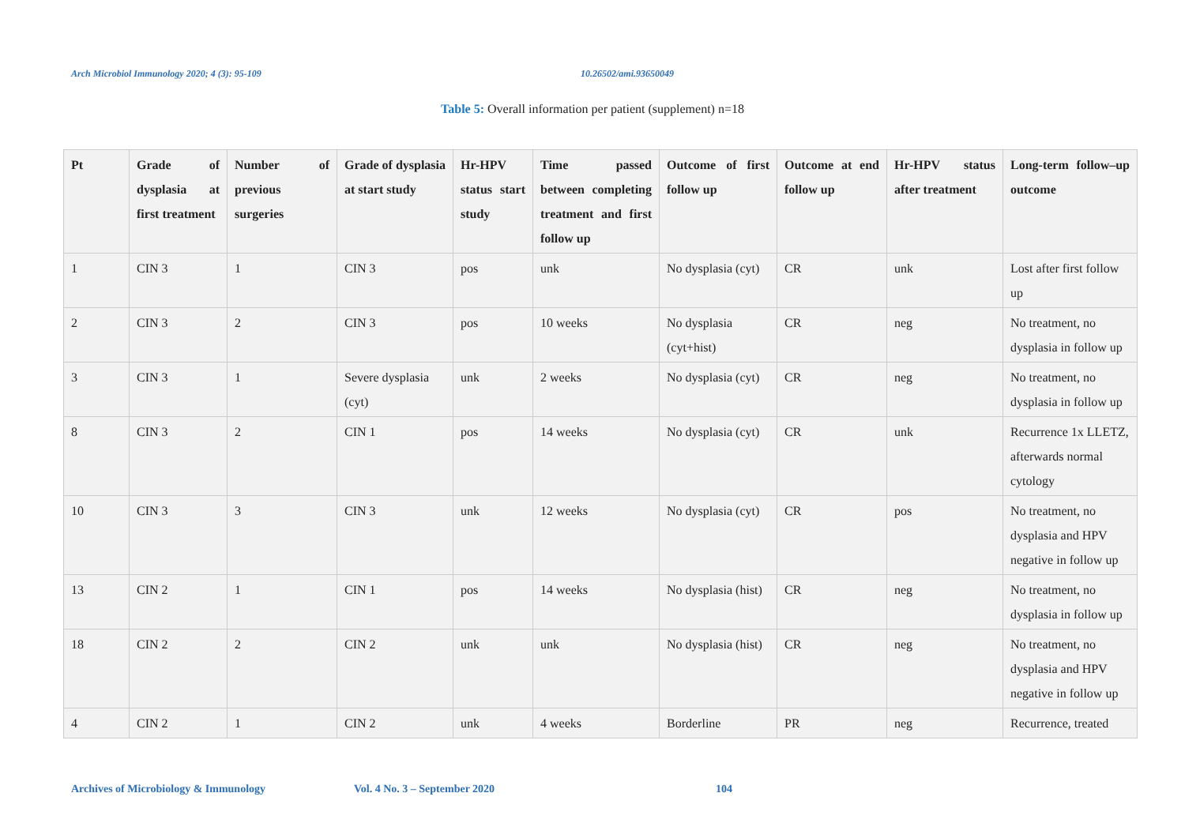Arch Microbiol Immunology 2020; 4 (3): 95-109 10.26502/ami.93650049
Table 5: Overall information per patient (supplement) n=18
| Pt | Grade of dysplasia at first treatment | Number of previous surgeries | Grade of dysplasia at start study | Hr-HPV status start study | Time passed between completing treatment and first follow up | Outcome of first follow up | Outcome at end follow up | Hr-HPV status after treatment | Long-term follow–up outcome |
| --- | --- | --- | --- | --- | --- | --- | --- | --- | --- |
| 1 | CIN 3 | 1 | CIN 3 | pos | unk | No dysplasia (cyt) | CR | unk | Lost after first follow up |
| 2 | CIN 3 | 2 | CIN 3 | pos | 10 weeks | No dysplasia (cyt+hist) | CR | neg | No treatment, no dysplasia in follow up |
| 3 | CIN 3 | 1 | Severe dysplasia (cyt) | unk | 2 weeks | No dysplasia (cyt) | CR | neg | No treatment, no dysplasia in follow up |
| 8 | CIN 3 | 2 | CIN 1 | pos | 14 weeks | No dysplasia (cyt) | CR | unk | Recurrence 1x LLETZ, afterwards normal cytology |
| 10 | CIN 3 | 3 | CIN 3 | unk | 12 weeks | No dysplasia (cyt) | CR | pos | No treatment, no dysplasia and HPV negative in follow up |
| 13 | CIN 2 | 1 | CIN 1 | pos | 14 weeks | No dysplasia (hist) | CR | neg | No treatment, no dysplasia in follow up |
| 18 | CIN 2 | 2 | CIN 2 | unk | unk | No dysplasia (hist) | CR | neg | No treatment, no dysplasia and HPV negative in follow up |
| 4 | CIN 2 | 1 | CIN 2 | unk | 4 weeks | Borderline | PR | neg | Recurrence, treated |
Archives of Microbiology & Immunology Vol. 4 No. 3 – September 2020 104